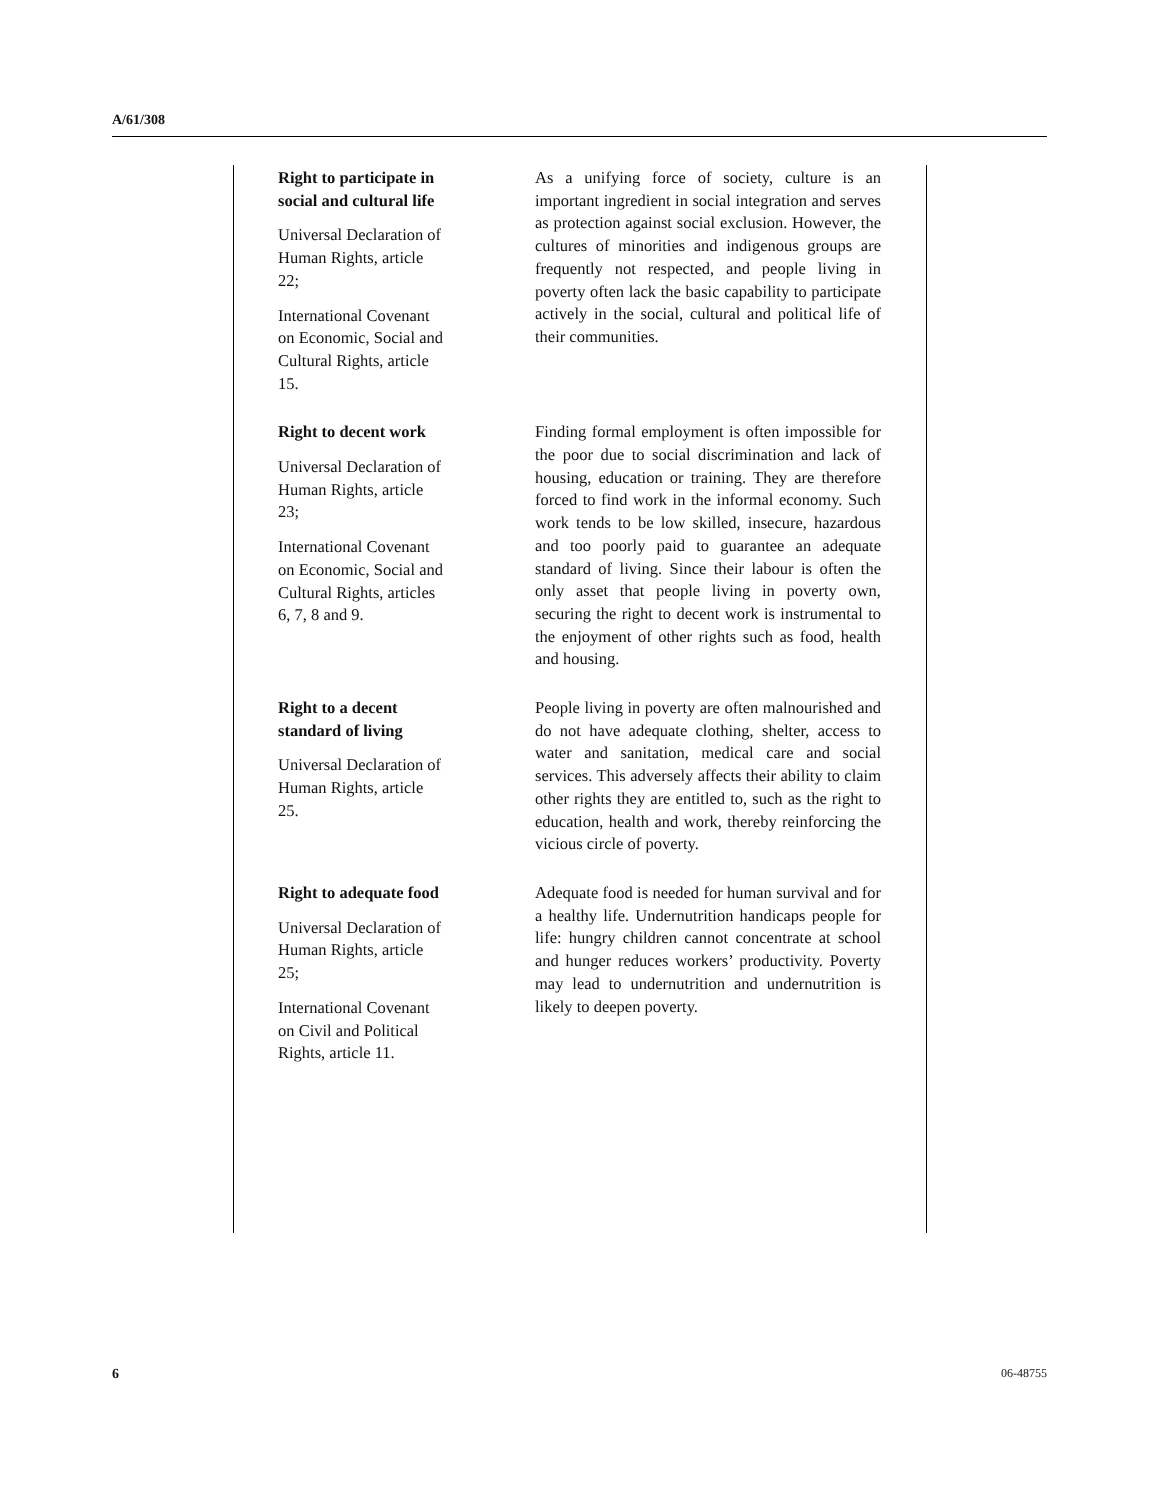A/61/308
Right to participate in social and cultural life
Universal Declaration of Human Rights, article 22;
International Covenant on Economic, Social and Cultural Rights, article 15.
As a unifying force of society, culture is an important ingredient in social integration and serves as protection against social exclusion. However, the cultures of minorities and indigenous groups are frequently not respected, and people living in poverty often lack the basic capability to participate actively in the social, cultural and political life of their communities.
Right to decent work
Universal Declaration of Human Rights, article 23;
International Covenant on Economic, Social and Cultural Rights, articles 6, 7, 8 and 9.
Finding formal employment is often impossible for the poor due to social discrimination and lack of housing, education or training. They are therefore forced to find work in the informal economy. Such work tends to be low skilled, insecure, hazardous and too poorly paid to guarantee an adequate standard of living. Since their labour is often the only asset that people living in poverty own, securing the right to decent work is instrumental to the enjoyment of other rights such as food, health and housing.
Right to a decent standard of living
Universal Declaration of Human Rights, article 25.
People living in poverty are often malnourished and do not have adequate clothing, shelter, access to water and sanitation, medical care and social services. This adversely affects their ability to claim other rights they are entitled to, such as the right to education, health and work, thereby reinforcing the vicious circle of poverty.
Right to adequate food
Universal Declaration of Human Rights, article 25;
International Covenant on Civil and Political Rights, article 11.
Adequate food is needed for human survival and for a healthy life. Undernutrition handicaps people for life: hungry children cannot concentrate at school and hunger reduces workers’ productivity. Poverty may lead to undernutrition and undernutrition is likely to deepen poverty.
6 06-48755